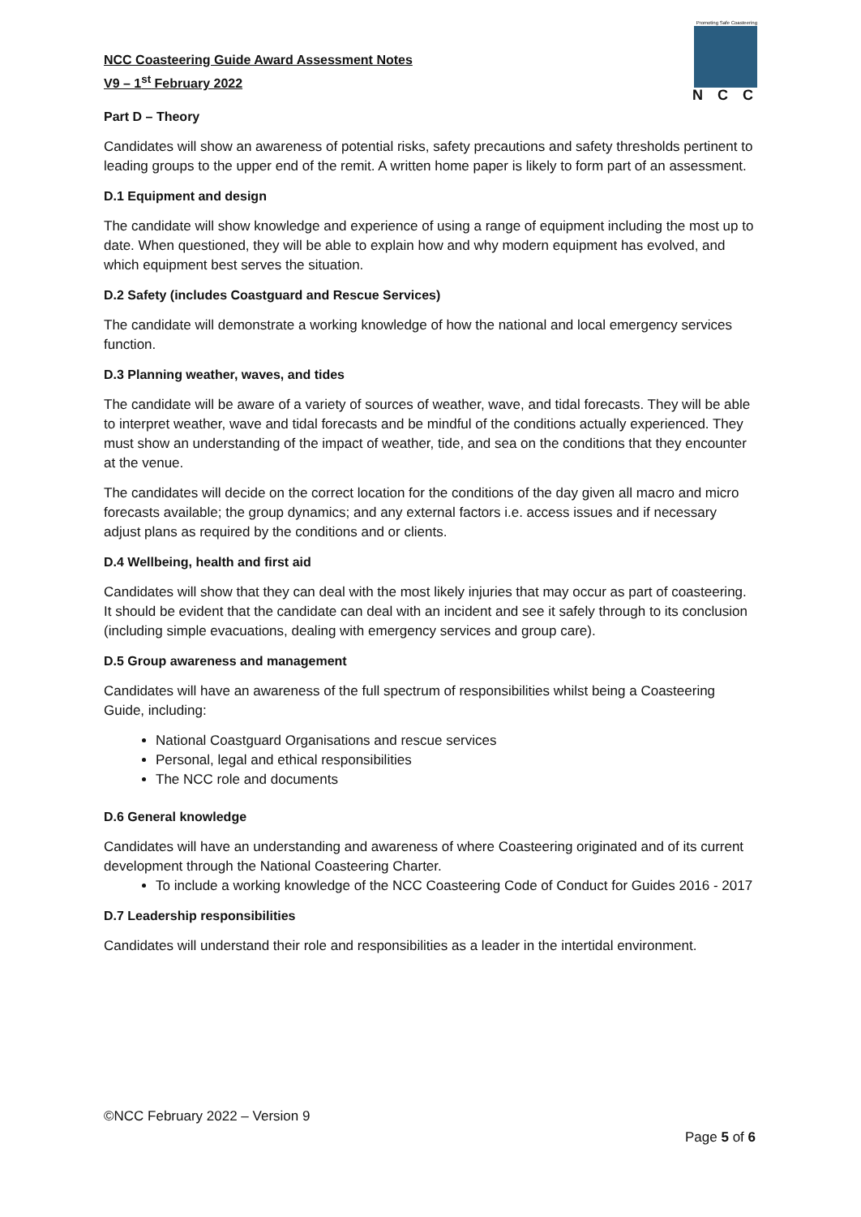Promoting Safe Coasteering
NCC
NCC Coasteering Guide Award Assessment Notes
V9 – 1<sup>st</sup> February 2022
Part D – Theory
Candidates will show an awareness of potential risks, safety precautions and safety thresholds pertinent to leading groups to the upper end of the remit. A written home paper is likely to form part of an assessment.
D.1 Equipment and design
The candidate will show knowledge and experience of using a range of equipment including the most up to date. When questioned, they will be able to explain how and why modern equipment has evolved, and which equipment best serves the situation.
D.2 Safety (includes Coastguard and Rescue Services)
The candidate will demonstrate a working knowledge of how the national and local emergency services function.
D.3 Planning weather, waves, and tides
The candidate will be aware of a variety of sources of weather, wave, and tidal forecasts. They will be able to interpret weather, wave and tidal forecasts and be mindful of the conditions actually experienced. They must show an understanding of the impact of weather, tide, and sea on the conditions that they encounter at the venue.
The candidates will decide on the correct location for the conditions of the day given all macro and micro forecasts available; the group dynamics; and any external factors i.e. access issues and if necessary adjust plans as required by the conditions and or clients.
D.4 Wellbeing, health and first aid
Candidates will show that they can deal with the most likely injuries that may occur as part of coasteering. It should be evident that the candidate can deal with an incident and see it safely through to its conclusion (including simple evacuations, dealing with emergency services and group care).
D.5 Group awareness and management
Candidates will have an awareness of the full spectrum of responsibilities whilst being a Coasteering Guide, including:
National Coastguard Organisations and rescue services
Personal, legal and ethical responsibilities
The NCC role and documents
D.6 General knowledge
Candidates will have an understanding and awareness of where Coasteering originated and of its current development through the National Coasteering Charter.
To include a working knowledge of the NCC Coasteering Code of Conduct for Guides 2016 - 2017
D.7 Leadership responsibilities
Candidates will understand their role and responsibilities as a leader in the intertidal environment.
©NCC February 2022 – Version 9
Page 5 of 6